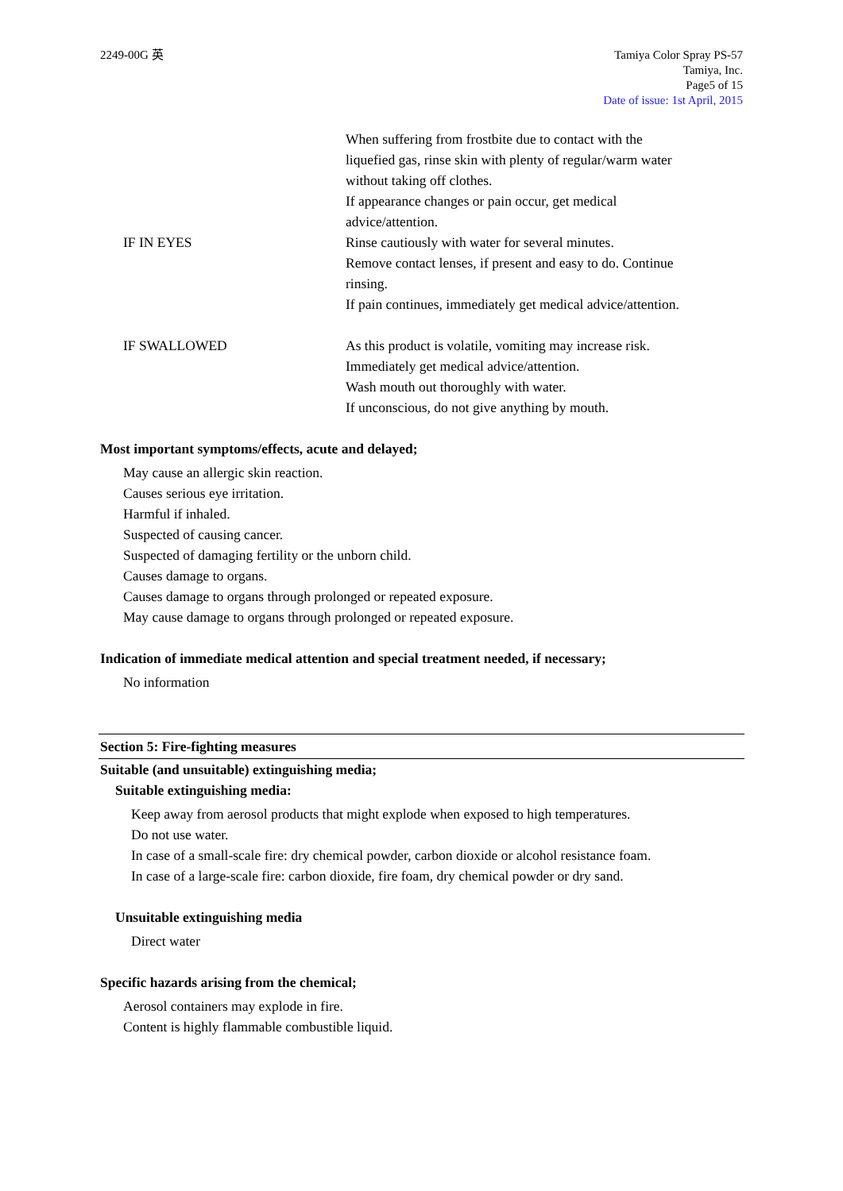2249-00G 英 Tamiya Color Spray PS-57
Tamiya, Inc.
Page5 of 15
Date of issue: 1st April, 2015
When suffering from frostbite due to contact with the
liquefied gas, rinse skin with plenty of regular/warm water
without taking off clothes.
If appearance changes or pain occur, get medical
advice/attention.
IF IN EYES Rinse cautiously with water for several minutes.
Remove contact lenses, if present and easy to do. Continue
rinsing.
If pain continues, immediately get medical advice/attention.
IF SWALLOWED As this product is volatile, vomiting may increase risk.
Immediately get medical advice/attention.
Wash mouth out thoroughly with water.
If unconscious, do not give anything by mouth.
Most important symptoms/effects, acute and delayed;
May cause an allergic skin reaction.
Causes serious eye irritation.
Harmful if inhaled.
Suspected of causing cancer.
Suspected of damaging fertility or the unborn child.
Causes damage to organs.
Causes damage to organs through prolonged or repeated exposure.
May cause damage to organs through prolonged or repeated exposure.
Indication of immediate medical attention and special treatment needed, if necessary;
No information
Section 5: Fire-fighting measures
Suitable (and unsuitable) extinguishing media;
Suitable extinguishing media:
Keep away from aerosol products that might explode when exposed to high temperatures.
Do not use water.
In case of a small-scale fire: dry chemical powder, carbon dioxide or alcohol resistance foam.
In case of a large-scale fire: carbon dioxide, fire foam, dry chemical powder or dry sand.
Unsuitable extinguishing media
Direct water
Specific hazards arising from the chemical;
Aerosol containers may explode in fire.
Content is highly flammable combustible liquid.